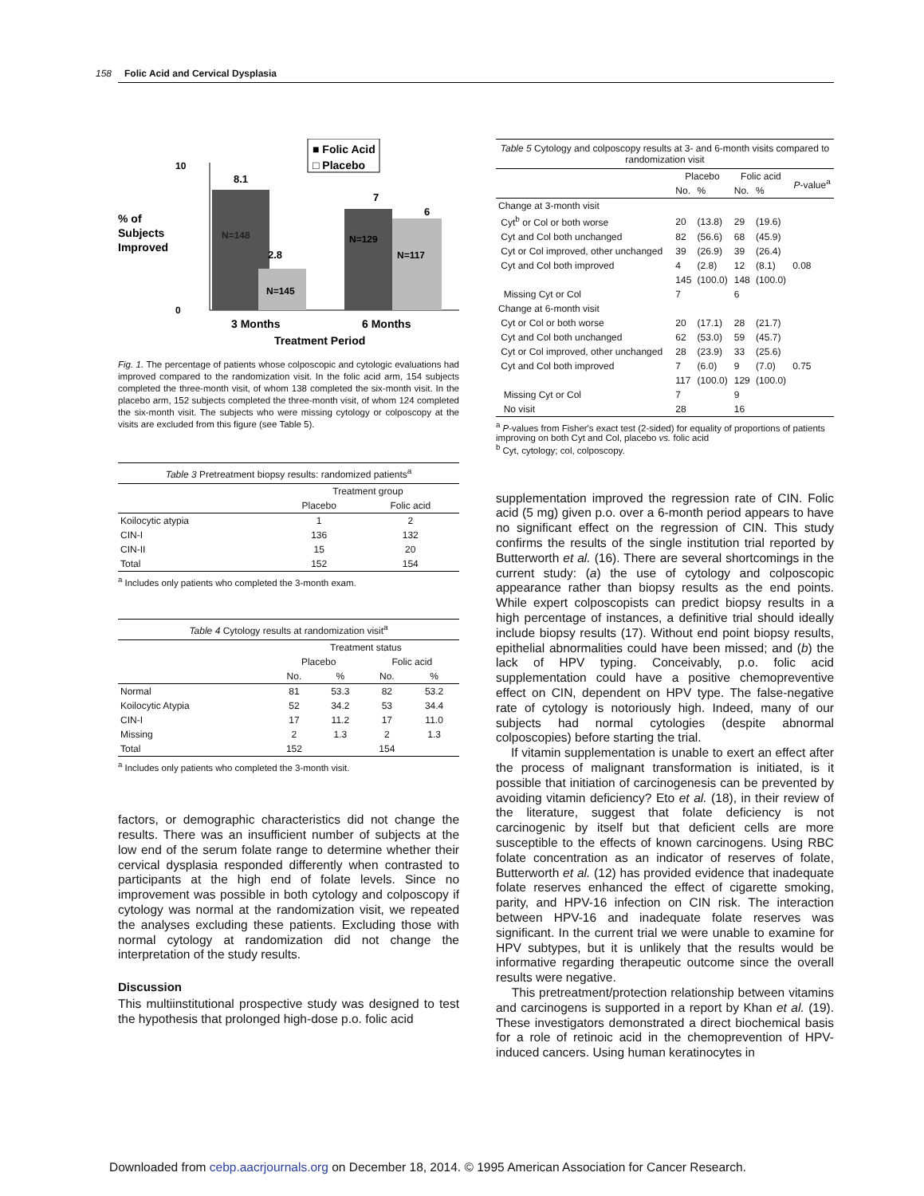158 Folic Acid and Cervical Dysplasia
■ Folic Acid
□ Placebo
% of
Subjects
Improved
10
0
N=148
8.1
N=145
2.8
N=129
7
N=117
6
3 Months
6 Months
Treatment Period
Fig. 1. The percentage of patients whose colposcopic and cytologic evaluations had improved compared to the randomization visit. In the folic acid arm, 154 subjects completed the three-month visit, of whom 138 completed the six-month visit. In the placebo arm, 152 subjects completed the three-month visit, of whom 124 completed the six-month visit. The subjects who were missing cytology or colposcopy at the visits are excluded from this figure (see Table 5).
Table 3 Pretreatment biopsy results: randomized patients<sup>a</sup>
| | Treatment group | |
| | Placebo | Folic acid |
| Koilocytic atypia | 1 | 2 |
| CIN-I | 136 | 132 |
| CIN-II | 15 | 20 |
| Total | 152 | 154 |
<sup>a</sup> Includes only patients who completed the 3-month exam.
Table 4 Cytology results at randomization visit<sup>a</sup>
| | Treatment status | | | |
| | Placebo | | Folic acid | |
| | No. | % | No. | % |
| Normal | 81 | 53.3 | 82 | 53.2 |
| Koilocytic Atypia | 52 | 34.2 | 53 | 34.4 |
| CIN-I | 17 | 11.2 | 17 | 11.0 |
| Missing | 2 | 1.3 | 2 | 1.3 |
| Total | 152 | | 154 | |
<sup>a</sup> Includes only patients who completed the 3-month visit.
factors, or demographic characteristics did not change the results. There was an insufficient number of subjects at the low end of the serum folate range to determine whether their cervical dysplasia responded differently when contrasted to participants at the high end of folate levels. Since no improvement was possible in both cytology and colposcopy if cytology was normal at the randomization visit, we repeated the analyses excluding these patients. Excluding those with normal cytology at randomization did not change the interpretation of the study results.
Discussion
This multiinstitutional prospective study was designed to test the hypothesis that prolonged high-dose p.o. folic acid
Table 5 Cytology and colposcopy results at 3- and 6-month visits compared to randomization visit
| | Placebo | | Folic acid | | P -value<sup>a</sup> |
| | No. | % | No. | % | |
| Change at 3-month visit | | | | | |
| Cyt<sup>b</sup> or Col or both worse | 20 | (13.8) | 29 | (19.6) | |
| Cyt and Col both unchanged | 82 | (56.6) | 68 | (45.9) | |
| Cyt or Col improved, other unchanged | 39 | (26.9) | 39 | (26.4) | |
| Cyt and Col both improved | 4 | (2.8) | 12 | (8.1) | 0.08 |
| | 145 | (100.0) | 148 | (100.0) | |
| Missing Cyt or Col | 7 | | 6 | | |
| Change at 6-month visit | | | | | |
| Cyt or Col or both worse | 20 | (17.1) | 28 | (21.7) | |
| Cyt and Col both unchanged | 62 | (53.0) | 59 | (45.7) | |
| Cyt or Col improved, other unchanged | 28 | (23.9) | 33 | (25.6) | |
| Cyt and Col both improved | 7 | (6.0) | 9 | (7.0) | 0.75 |
| | 117 | (100.0) | 129 | (100.0) | |
| Missing Cyt or Col | 7 | | 9 | | |
| No visit | 28 | | 16 | | |
<sup>a</sup> P-values from Fisher's exact test (2-sided) for equality of proportions of patients improving on both Cyt and Col, placebo vs. folic acid
<sup>b</sup> Cyt, cytology; col, colposcopy.
supplementation improved the regression rate of CIN. Folic acid (5 mg) given p.o. over a 6-month period appears to have no significant effect on the regression of CIN. This study confirms the results of the single institution trial reported by Butterworth et al. (16). There are several shortcomings in the current study: (a) the use of cytology and colposcopic appearance rather than biopsy results as the end points. While expert colposcopists can predict biopsy results in a high percentage of instances, a definitive trial should ideally include biopsy results (17). Without end point biopsy results, epithelial abnormalities could have been missed; and (b) the lack of HPV typing. Conceivably, p.o. folic acid supplementation could have a positive chemopreventive effect on CIN, dependent on HPV type. The false-negative rate of cytology is notoriously high. Indeed, many of our subjects had normal cytologies (despite abnormal colposcopies) before starting the trial.
If vitamin supplementation is unable to exert an effect after the process of malignant transformation is initiated, is it possible that initiation of carcinogenesis can be prevented by avoiding vitamin deficiency? Eto et al. (18), in their review of the literature, suggest that folate deficiency is not carcinogenic by itself but that deficient cells are more susceptible to the effects of known carcinogens. Using RBC folate concentration as an indicator of reserves of folate, Butterworth et al. (12) has provided evidence that inadequate folate reserves enhanced the effect of cigarette smoking, parity, and HPV-16 infection on CIN risk. The interaction between HPV-16 and inadequate folate reserves was significant. In the current trial we were unable to examine for HPV subtypes, but it is unlikely that the results would be informative regarding therapeutic outcome since the overall results were negative.
This pretreatment/protection relationship between vitamins and carcinogens is supported in a report by Khan et al. (19). These investigators demonstrated a direct biochemical basis for a role of retinoic acid in the chemoprevention of HPV-induced cancers. Using human keratinocytes in
Downloaded from cebp.aacrjournals.org on December 18, 2014. © 1995 American Association for Cancer Research.